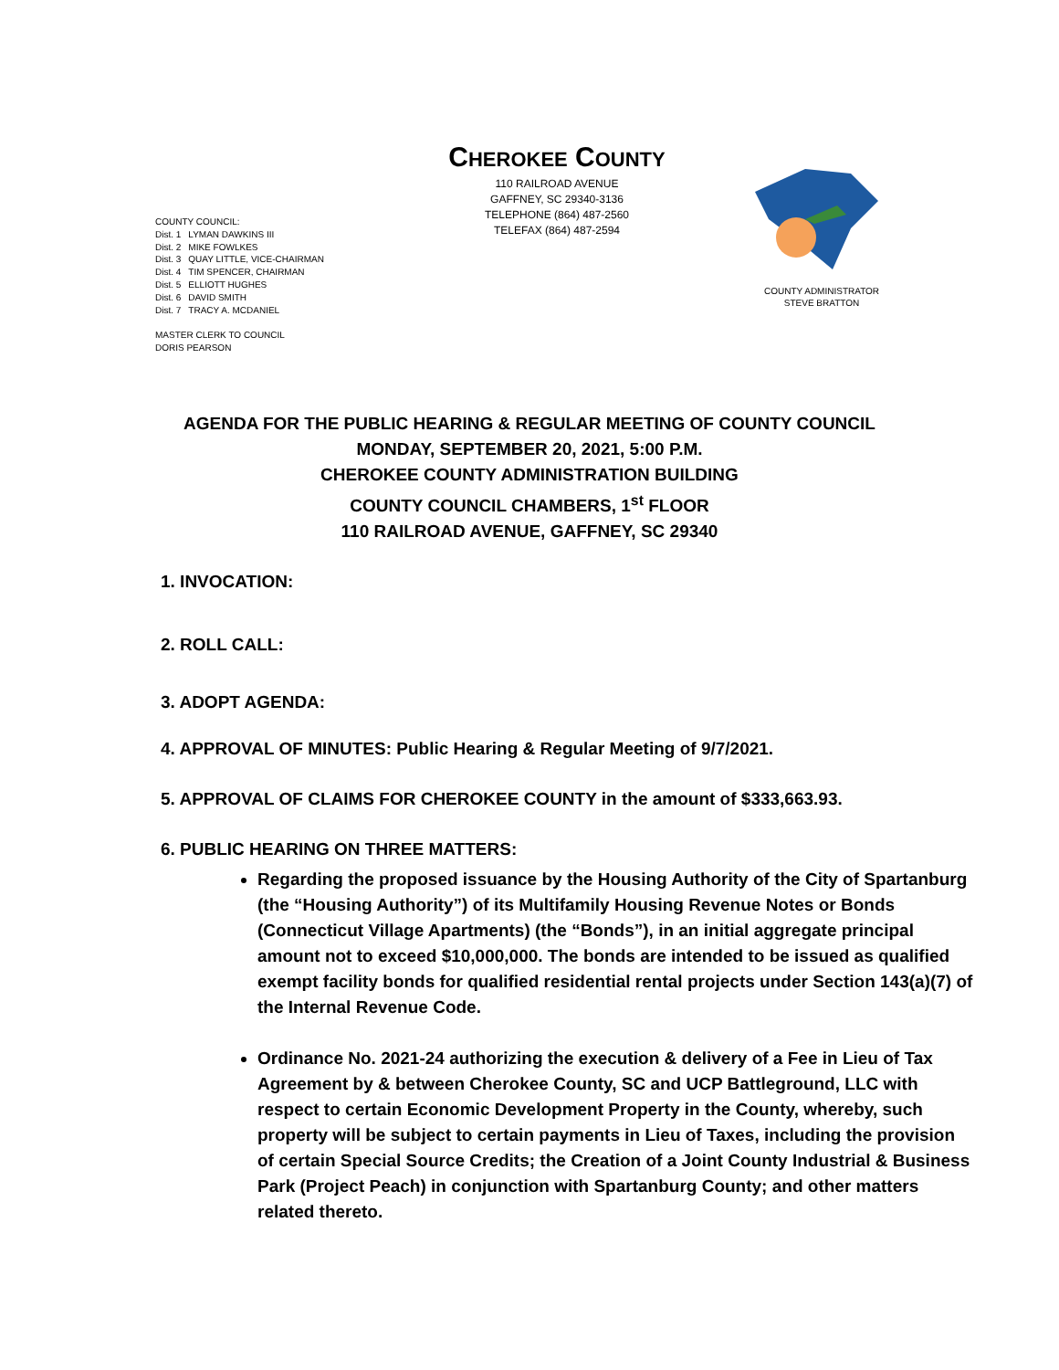CHEROKEE COUNTY
110 RAILROAD AVENUE
GAFFNEY, SC 29340-3136
TELEPHONE (864) 487-2560
TELEFAX (864) 487-2594
COUNTY COUNCIL:
| Dist. 1 | LYMAN DAWKINS III |
| Dist. 2 | MIKE FOWLKES |
| Dist. 3 | QUAY LITTLE, VICE-CHAIRMAN |
| Dist. 4 | TIM SPENCER, CHAIRMAN |
| Dist. 5 | ELLIOTT HUGHES |
| Dist. 6 | DAVID SMITH |
| Dist. 7 | TRACY A. MCDANIEL |
MASTER CLERK TO COUNCIL
DORIS PEARSON
COUNTY ADMINISTRATOR
STEVE BRATTON
AGENDA FOR THE PUBLIC HEARING & REGULAR MEETING OF COUNTY COUNCIL
MONDAY, SEPTEMBER 20, 2021, 5:00 P.M.
CHEROKEE COUNTY ADMINISTRATION BUILDING
COUNTY COUNCIL CHAMBERS, 1<sup>st</sup> FLOOR
110 RAILROAD AVENUE, GAFFNEY, SC 29340
1. INVOCATION:
2. ROLL CALL:
3. ADOPT AGENDA:
4. APPROVAL OF MINUTES: Public Hearing & Regular Meeting of 9/7/2021.
5. APPROVAL OF CLAIMS FOR CHEROKEE COUNTY in the amount of $333,663.93.
6. PUBLIC HEARING ON THREE MATTERS:
Regarding the proposed issuance by the Housing Authority of the City of Spartanburg (the “Housing Authority”) of its Multifamily Housing Revenue Notes or Bonds (Connecticut Village Apartments) (the “Bonds”), in an initial aggregate principal amount not to exceed $10,000,000. The bonds are intended to be issued as qualified exempt facility bonds for qualified residential rental projects under Section 143(a)(7) of the Internal Revenue Code.
Ordinance No. 2021-24 authorizing the execution & delivery of a Fee in Lieu of Tax Agreement by & between Cherokee County, SC and UCP Battleground, LLC with respect to certain Economic Development Property in the County, whereby, such property will be subject to certain payments in Lieu of Taxes, including the provision of certain Special Source Credits; the Creation of a Joint County Industrial & Business Park (Project Peach) in conjunction with Spartanburg County; and other matters related thereto.